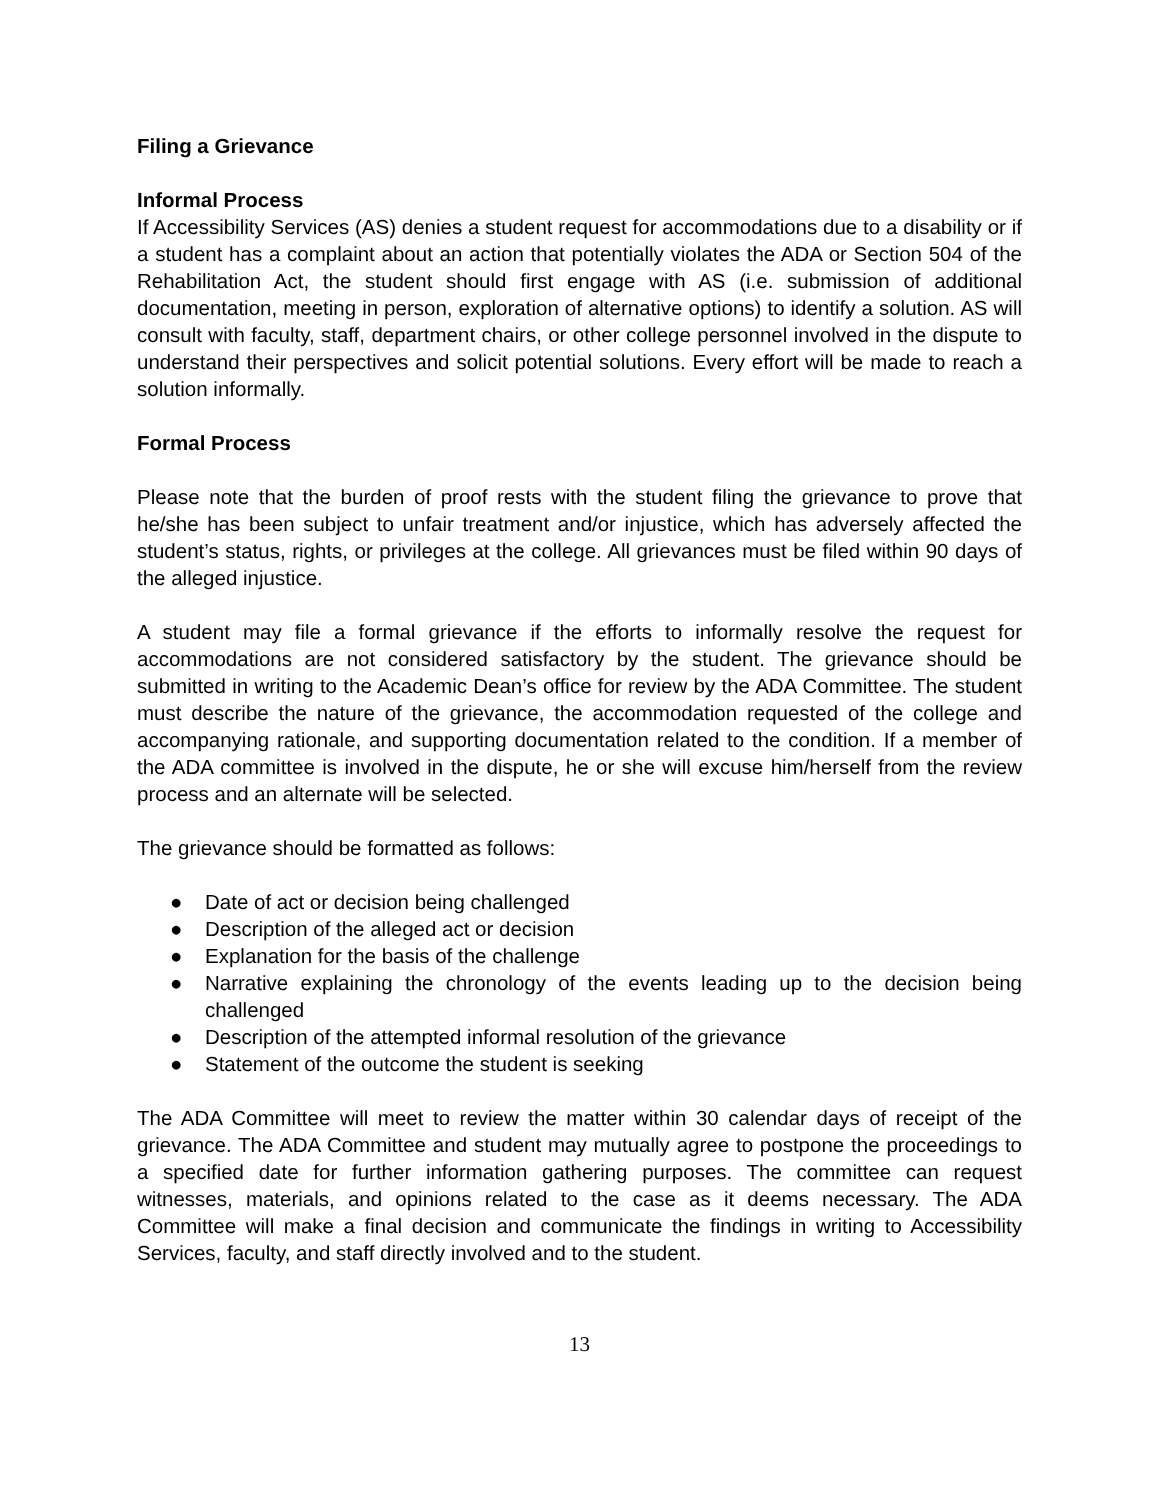Filing a Grievance
Informal Process
If Accessibility Services (AS) denies a student request for accommodations due to a disability or if a student has a complaint about an action that potentially violates the ADA or Section 504 of the Rehabilitation Act, the student should first engage with AS (i.e. submission of additional documentation, meeting in person, exploration of alternative options) to identify a solution. AS will consult with faculty, staff, department chairs, or other college personnel involved in the dispute to understand their perspectives and solicit potential solutions. Every effort will be made to reach a solution informally.
Formal Process
Please note that the burden of proof rests with the student filing the grievance to prove that he/she has been subject to unfair treatment and/or injustice, which has adversely affected the student’s status, rights, or privileges at the college. All grievances must be filed within 90 days of the alleged injustice.
A student may file a formal grievance if the efforts to informally resolve the request for accommodations are not considered satisfactory by the student. The grievance should be submitted in writing to the Academic Dean’s office for review by the ADA Committee. The student must describe the nature of the grievance, the accommodation requested of the college and accompanying rationale, and supporting documentation related to the condition. If a member of the ADA committee is involved in the dispute, he or she will excuse him/herself from the review process and an alternate will be selected.
The grievance should be formatted as follows:
● Date of act or decision being challenged
● Description of the alleged act or decision
● Explanation for the basis of the challenge
● Narrative explaining the chronology of the events leading up to the decision being challenged
● Description of the attempted informal resolution of the grievance
● Statement of the outcome the student is seeking
The ADA Committee will meet to review the matter within 30 calendar days of receipt of the grievance. The ADA Committee and student may mutually agree to postpone the proceedings to a specified date for further information gathering purposes. The committee can request witnesses, materials, and opinions related to the case as it deems necessary. The ADA Committee will make a final decision and communicate the findings in writing to Accessibility Services, faculty, and staff directly involved and to the student.
13